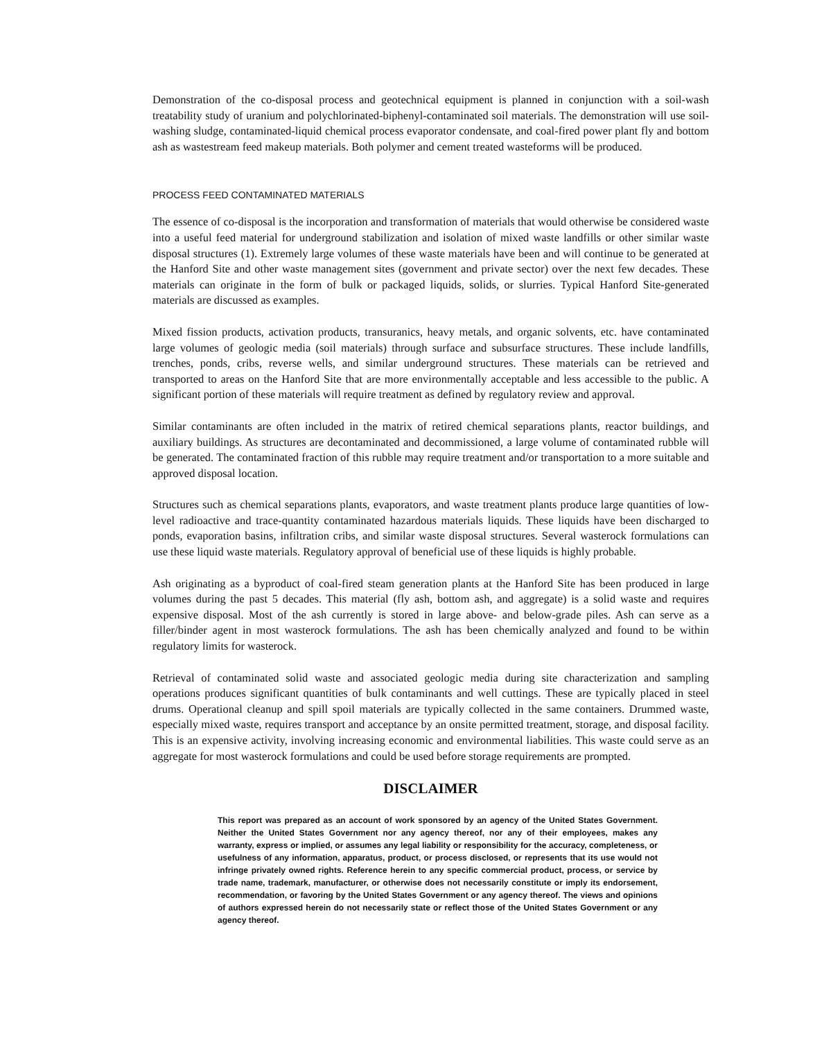Demonstration of the co-disposal process and geotechnical equipment is planned in conjunction with a soil-wash treatability study of uranium and polychlorinated-biphenyl-contaminated soil materials. The demonstration will use soil-washing sludge, contaminated-liquid chemical process evaporator condensate, and coal-fired power plant fly and bottom ash as wastestream feed makeup materials. Both polymer and cement treated wasteforms will be produced.
PROCESS FEED CONTAMINATED MATERIALS
The essence of co-disposal is the incorporation and transformation of materials that would otherwise be considered waste into a useful feed material for underground stabilization and isolation of mixed waste landfills or other similar waste disposal structures (1). Extremely large volumes of these waste materials have been and will continue to be generated at the Hanford Site and other waste management sites (government and private sector) over the next few decades. These materials can originate in the form of bulk or packaged liquids, solids, or slurries. Typical Hanford Site-generated materials are discussed as examples.
Mixed fission products, activation products, transuranics, heavy metals, and organic solvents, etc. have contaminated large volumes of geologic media (soil materials) through surface and subsurface structures. These include landfills, trenches, ponds, cribs, reverse wells, and similar underground structures. These materials can be retrieved and transported to areas on the Hanford Site that are more environmentally acceptable and less accessible to the public. A significant portion of these materials will require treatment as defined by regulatory review and approval.
Similar contaminants are often included in the matrix of retired chemical separations plants, reactor buildings, and auxiliary buildings. As structures are decontaminated and decommissioned, a large volume of contaminated rubble will be generated. The contaminated fraction of this rubble may require treatment and/or transportation to a more suitable and approved disposal location.
Structures such as chemical separations plants, evaporators, and waste treatment plants produce large quantities of low-level radioactive and trace-quantity contaminated hazardous materials liquids. These liquids have been discharged to ponds, evaporation basins, infiltration cribs, and similar waste disposal structures. Several wasterock formulations can use these liquid waste materials. Regulatory approval of beneficial use of these liquids is highly probable.
Ash originating as a byproduct of coal-fired steam generation plants at the Hanford Site has been produced in large volumes during the past 5 decades. This material (fly ash, bottom ash, and aggregate) is a solid waste and requires expensive disposal. Most of the ash currently is stored in large above- and below-grade piles. Ash can serve as a filler/binder agent in most wasterock formulations. The ash has been chemically analyzed and found to be within regulatory limits for wasterock.
Retrieval of contaminated solid waste and associated geologic media during site characterization and sampling operations produces significant quantities of bulk contaminants and well cuttings. These are typically placed in steel drums. Operational cleanup and spill spoil materials are typically collected in the same containers. Drummed waste, especially mixed waste, requires transport and acceptance by an onsite permitted treatment, storage, and disposal facility. This is an expensive activity, involving increasing economic and environmental liabilities. This waste could serve as an aggregate for most wasterock formulations and could be used before storage requirements are prompted.
DISCLAIMER
This report was prepared as an account of work sponsored by an agency of the United States Government. Neither the United States Government nor any agency thereof, nor any of their employees, makes any warranty, express or implied, or assumes any legal liability or responsibility for the accuracy, completeness, or usefulness of any information, apparatus, product, or process disclosed, or represents that its use would not infringe privately owned rights. Reference herein to any specific commercial product, process, or service by trade name, trademark, manufacturer, or otherwise does not necessarily constitute or imply its endorsement, recommendation, or favoring by the United States Government or any agency thereof. The views and opinions of authors expressed herein do not necessarily state or reflect those of the United States Government or any agency thereof.